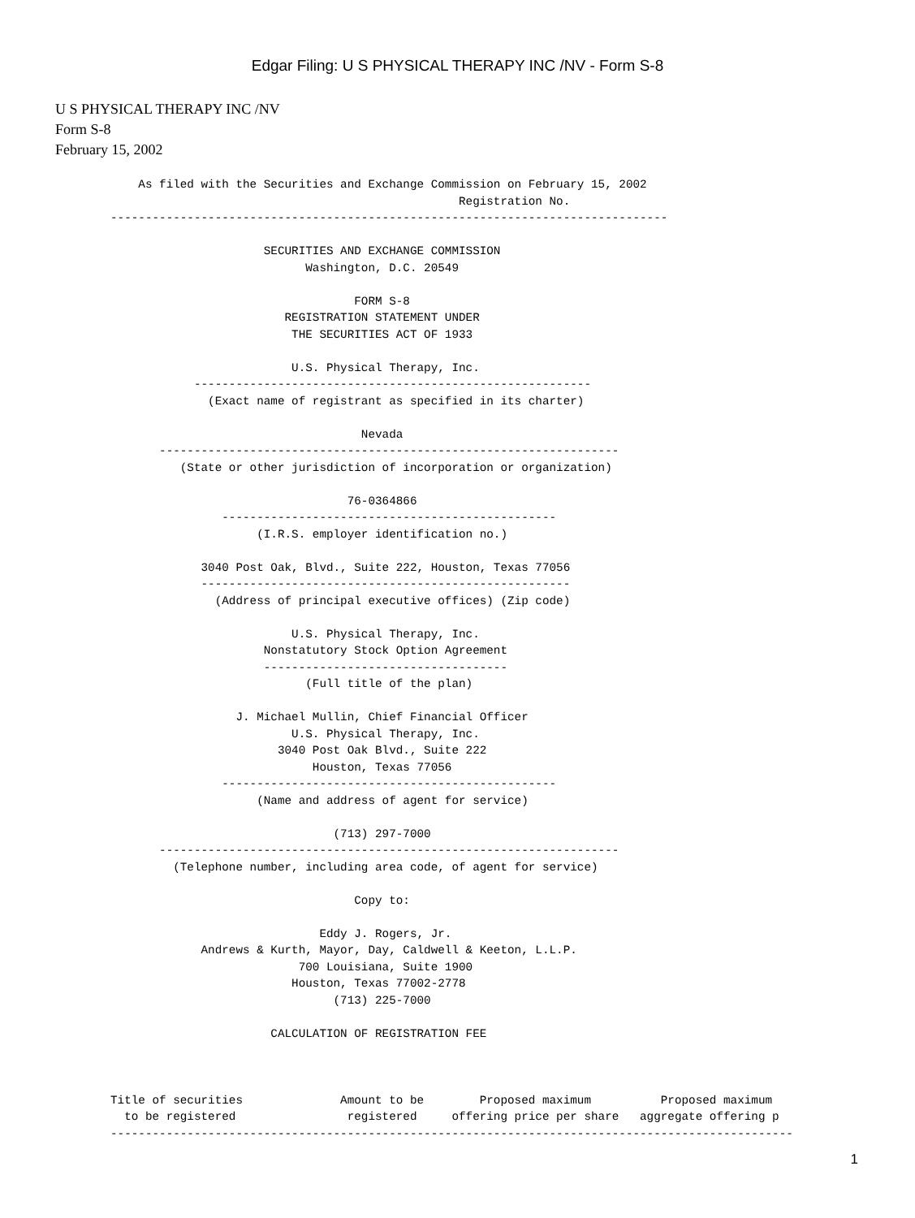Edgar Filing: U S PHYSICAL THERAPY INC /NV - Form S-8
U S PHYSICAL THERAPY INC /NV
Form S-8
February 15, 2002
    As filed with the Securities and Exchange Commission on February 15, 2002
                                                  Registration No.
--------------------------------------------------------------------------------

                      SECURITIES AND EXCHANGE COMMISSION
                            Washington, D.C. 20549

                                   FORM S-8
                         REGISTRATION STATEMENT UNDER
                          THE SECURITIES ACT OF 1933

                          U.S. Physical Therapy, Inc.
            ---------------------------------------------------------
              (Exact name of registrant as specified in its charter)

                                    Nevada
       ------------------------------------------------------------------
          (State or other jurisdiction of incorporation or organization)

                                  76-0364866
                ------------------------------------------------
                     (I.R.S. employer identification no.)

             3040 Post Oak, Blvd., Suite 222, Houston, Texas 77056
             -----------------------------------------------------
               (Address of principal executive offices) (Zip code)

                          U.S. Physical Therapy, Inc.
                      Nonstatutory Stock Option Agreement
                      -----------------------------------
                            (Full title of the plan)

                  J. Michael Mullin, Chief Financial Officer
                          U.S. Physical Therapy, Inc.
                        3040 Post Oak Blvd., Suite 222
                             Houston, Texas 77056
                ------------------------------------------------
                     (Name and address of agent for service)

                                (713) 297-7000
       ------------------------------------------------------------------
         (Telephone number, including area code, of agent for service)

                                   Copy to:

                              Eddy J. Rogers, Jr.
             Andrews & Kurth, Mayor, Day, Caldwell & Keeton, L.L.P.
                           700 Louisiana, Suite 1900
                          Houston, Texas 77002-2778
                                (713) 225-7000

                       CALCULATION OF REGISTRATION FEE



Title of securities              Amount to be        Proposed maximum          Proposed maximum
  to be registered                registered     offering price per share   aggregate offering p
--------------------------------------------------------------------------------------------------
1